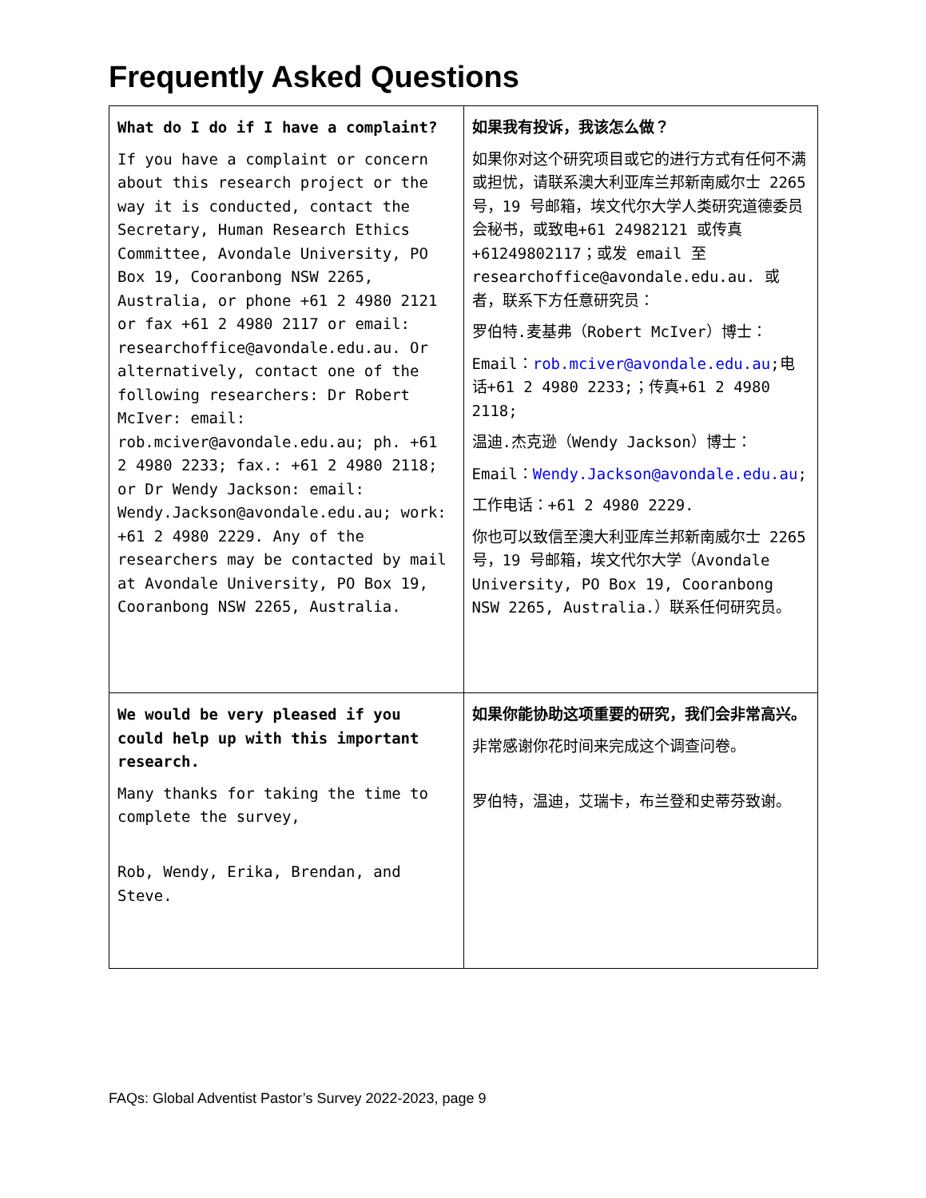Frequently Asked Questions
| What do I do if I have a complaint? If you have a complaint or concern about this research project or the way it is conducted, contact the Secretary, Human Research Ethics Committee, Avondale University, PO Box 19, Cooranbong NSW 2265, Australia, or phone +61 2 4980 2121 or fax +61 2 4980 2117 or email: researchoffice@avondale.edu.au. Or alternatively, contact one of the following researchers: Dr Robert McIver: email: rob.mciver@avondale.edu.au; ph. +61 2 4980 2233; fax.: +61 2 4980 2118; or Dr Wendy Jackson: email: Wendy.Jackson@avondale.edu.au; work: +61 2 4980 2229. Any of the researchers may be contacted by mail at Avondale University, PO Box 19, Cooranbong NSW 2265, Australia. | 如果我有投诉，我该怎么做？ 如果你对这个研究项目或它的进行方式有任何不满或担忧，请联系澳大利亚库兰邦新南威尔士 2265 号，19 号邮箱，埃文代尔大学人类研究道德委员会秘书，或致电+61 24982121 或传真+61249802117；或发 email 至 researchoffice@avondale.edu.au. 或者，联系下方任意研究员： 罗伯特.麦基弗（Robert McIver）博士： Email： rob.mciver@avondale.edu.au ;电话+61 2 4980 2233;；传真+61 2 4980 2118; 温迪.杰克逊（Wendy Jackson）博士： Email： Wendy.Jackson@avondale.edu.au ; 工作电话：+61 2 4980 2229. 你也可以致信至澳大利亚库兰邦新南威尔士 2265 号，19 号邮箱，埃文代尔大学（Avondale University, PO Box 19, Cooranbong NSW 2265, Australia.）联系任何研究员。 |
| We would be very pleased if you could help up with this important research. Many thanks for taking the time to complete the survey, Rob, Wendy, Erika, Brendan, and Steve. | 如果你能协助这项重要的研究，我们会非常高兴。 非常感谢你花时间来完成这个调查问卷。 罗伯特，温迪，艾瑞卡，布兰登和史蒂芬致谢。 |
FAQs: Global Adventist Pastor’s Survey 2022-2023, page 9